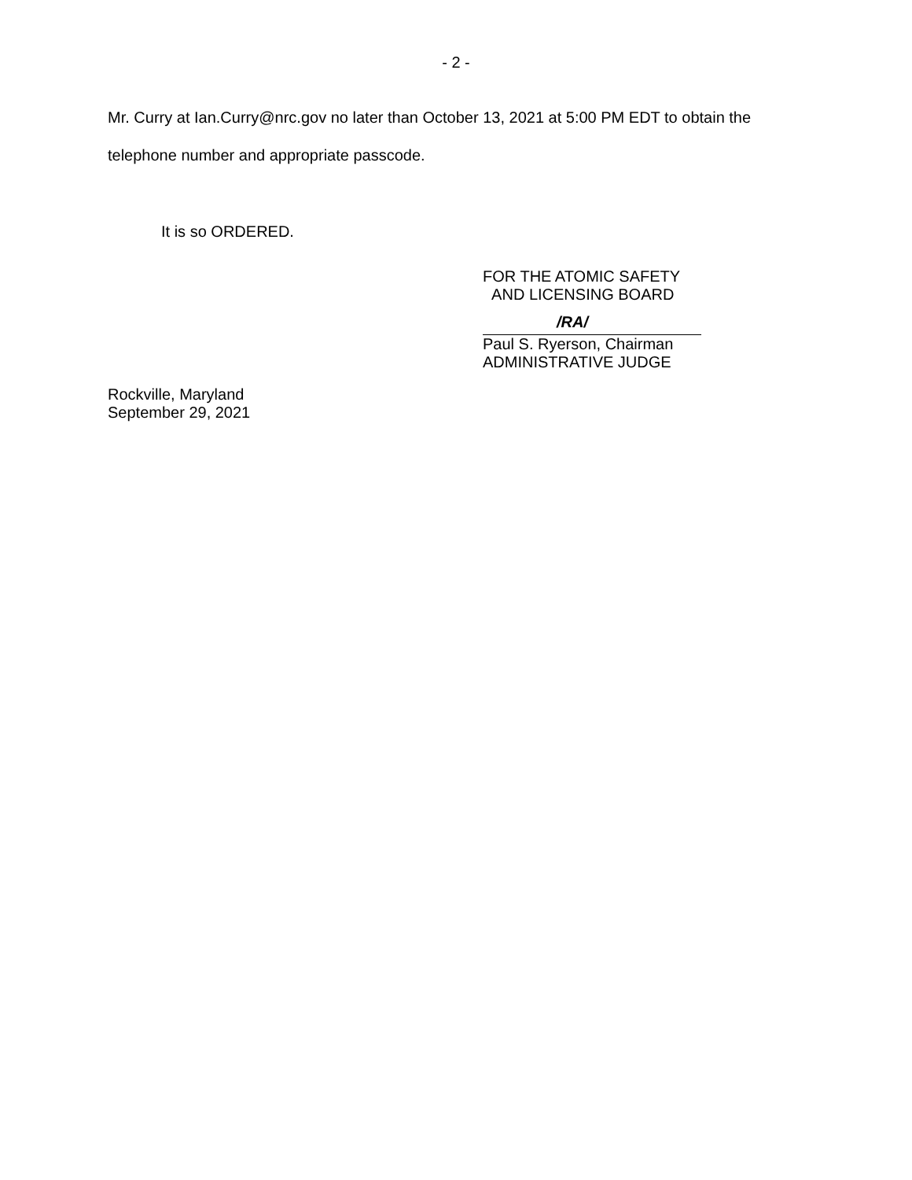- 2 -
Mr. Curry at Ian.Curry@nrc.gov no later than October 13, 2021 at 5:00 PM EDT to obtain the telephone number and appropriate passcode.
It is so ORDERED.
FOR THE ATOMIC SAFETY
AND LICENSING BOARD
/RA/
Paul S. Ryerson, Chairman
ADMINISTRATIVE JUDGE
Rockville, Maryland
September 29, 2021